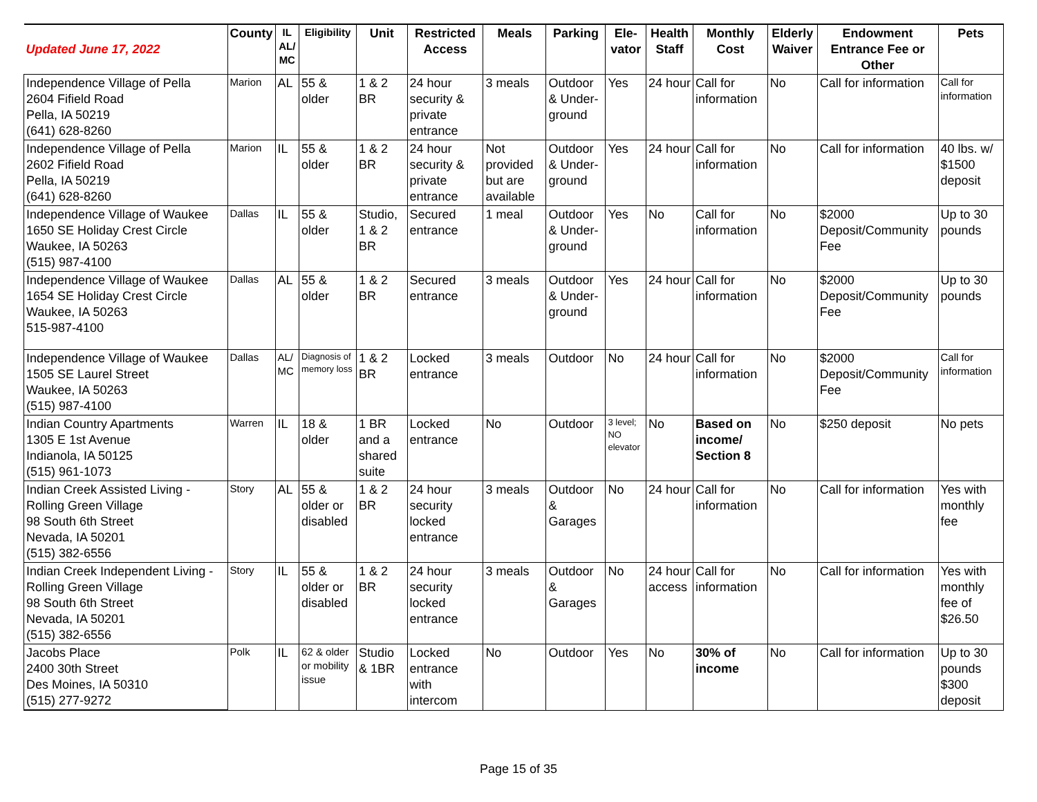| Updated June 17, 2022 | County | IL AL/ MC | Eligibility | Unit | Restricted Access | Meals | Parking | Ele- vator | Health Staff | Monthly Cost | Elderly Waiver | Endowment Entrance Fee or Other | Pets |
| --- | --- | --- | --- | --- | --- | --- | --- | --- | --- | --- | --- | --- | --- |
| Independence Village of Pella 2604 Fifield Road Pella, IA 50219 (641) 628-8260 | Marion | AL | 55 & older | 1 & 2 BR | 24 hour security & private entrance | 3 meals | Outdoor & Under-ground | Yes | 24 hour | Call for information | No | Call for information | Call for information |
| Independence Village of Pella 2602 Fifield Road Pella, IA 50219 (641) 628-8260 | Marion | IL | 55 & older | 1 & 2 BR | 24 hour security & private entrance | Not provided but are available | Outdoor & Under-ground | Yes | 24 hour | Call for information | No | Call for information | 40 lbs. w/ $1500 deposit |
| Independence Village of Waukee 1650 SE Holiday Crest Circle Waukee, IA 50263 (515) 987-4100 | Dallas | IL | 55 & older | Studio, 1 & 2 BR | Secured entrance | 1 meal | Outdoor & Under-ground | Yes | No | Call for information | No | $2000 Deposit/Community Fee | Up to 30 pounds |
| Independence Village of Waukee 1654 SE Holiday Crest Circle Waukee, IA 50263 515-987-4100 | Dallas | AL | 55 & older | 1 & 2 BR | Secured entrance | 3 meals | Outdoor & Under-ground | Yes | 24 hour | Call for information | No | $2000 Deposit/Community Fee | Up to 30 pounds |
| Independence Village of Waukee 1505 SE Laurel Street Waukee, IA 50263 (515) 987-4100 | Dallas | AL/ MC | Diagnosis of memory loss | 1 & 2 BR | Locked entrance | 3 meals | Outdoor | No | 24 hour | Call for information | No | $2000 Deposit/Community Fee | Call for information |
| Indian Country Apartments 1305 E 1st Avenue Indianola, IA 50125 (515) 961-1073 | Warren | IL | 18 & older | 1 BR and a shared suite | Locked entrance | No | Outdoor | 3 level; NO elevator | No | Based on income/ Section 8 | No | $250 deposit | No pets |
| Indian Creek Assisted Living - Rolling Green Village 98 South 6th Street Nevada, IA 50201 (515) 382-6556 | Story | AL | 55 & older or disabled | 1 & 2 BR | 24 hour security locked entrance | 3 meals | Outdoor & Garages | No | 24 hour | Call for information | No | Call for information | Yes with monthly fee |
| Indian Creek Independent Living - Rolling Green Village 98 South 6th Street Nevada, IA 50201 (515) 382-6556 | Story | IL | 55 & older or disabled | 1 & 2 BR | 24 hour security locked entrance | 3 meals | Outdoor & Garages | No | 24 hour access | Call for information | No | Call for information | Yes with monthly fee of $26.50 |
| Jacobs Place 2400 30th Street Des Moines, IA 50310 (515) 277-9272 | Polk | IL | 62 & older or mobility issue | Studio & 1BR | Locked entrance with intercom | No | Outdoor | Yes | No | 30% of income | No | Call for information | Up to 30 pounds $300 deposit |
Page 15 of 35